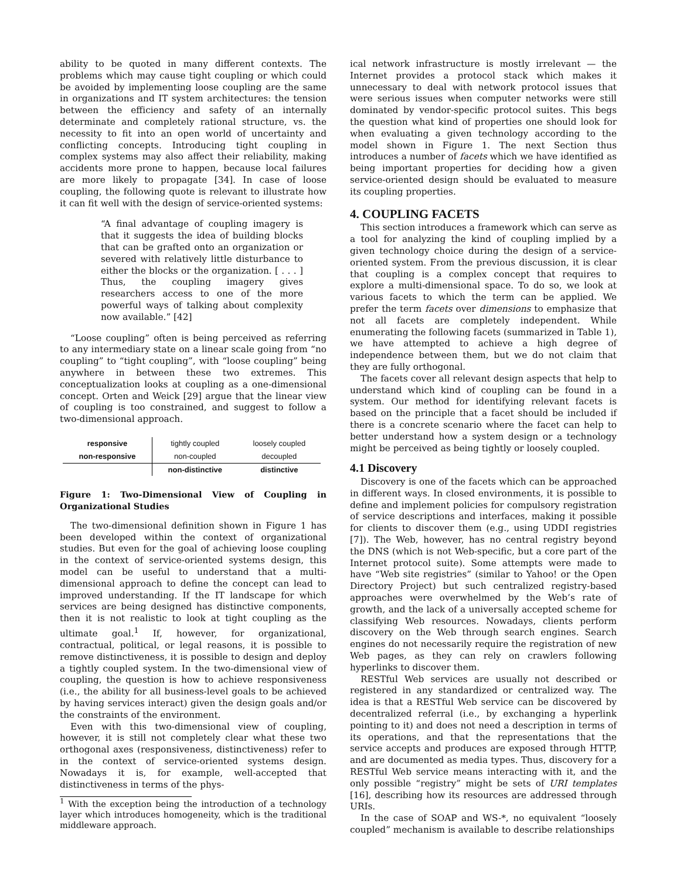ability to be quoted in many different contexts. The problems which may cause tight coupling or which could be avoided by implementing loose coupling are the same in organizations and IT system architectures: the tension between the efficiency and safety of an internally determinate and completely rational structure, vs. the necessity to fit into an open world of uncertainty and conflicting concepts. Introducing tight coupling in complex systems may also affect their reliability, making accidents more prone to happen, because local failures are more likely to propagate [34]. In case of loose coupling, the following quote is relevant to illustrate how it can fit well with the design of service-oriented systems:
“A final advantage of coupling imagery is that it suggests the idea of building blocks that can be grafted onto an organization or severed with relatively little disturbance to either the blocks or the organization. [ . . . ] Thus, the coupling imagery gives researchers access to one of the more powerful ways of talking about complexity now available.” [42]
“Loose coupling” often is being perceived as referring to any intermediary state on a linear scale going from “no coupling” to “tight coupling”, with “loose coupling” being anywhere in between these two extremes. This conceptualization looks at coupling as a one-dimensional concept. Orten and Weick [29] argue that the linear view of coupling is too constrained, and suggest to follow a two-dimensional approach.
| responsive | tightly coupled | loosely coupled |
| non-responsive | non-coupled | decoupled |
| | non-distinctive | distinctive |
Figure 1: Two-Dimensional View of Coupling in Organizational Studies
The two-dimensional definition shown in Figure 1 has been developed within the context of organizational studies. But even for the goal of achieving loose coupling in the context of service-oriented systems design, this model can be useful to understand that a multi-dimensional approach to define the concept can lead to improved understanding. If the IT landscape for which services are being designed has distinctive components, then it is not realistic to look at tight coupling as the ultimate goal.<sup>1</sup> If, however, for organizational, contractual, political, or legal reasons, it is possible to remove distinctiveness, it is possible to design and deploy a tightly coupled system. In the two-dimensional view of coupling, the question is how to achieve responsiveness (i.e., the ability for all business-level goals to be achieved by having services interact) given the design goals and/or the constraints of the environment.
Even with this two-dimensional view of coupling, however, it is still not completely clear what these two orthogonal axes (responsiveness, distinctiveness) refer to in the context of service-oriented systems design. Nowadays it is, for example, well-accepted that distinctiveness in terms of the phys-
<sup>1</sup> With the exception being the introduction of a technology layer which introduces homogeneity, which is the traditional middleware approach.
ical network infrastructure is mostly irrelevant — the Internet provides a protocol stack which makes it unnecessary to deal with network protocol issues that were serious issues when computer networks were still dominated by vendor-specific protocol suites. This begs the question what kind of properties one should look for when evaluating a given technology according to the model shown in Figure 1. The next Section thus introduces a number of facets which we have identified as being important properties for deciding how a given service-oriented design should be evaluated to measure its coupling properties.
4. COUPLING FACETS
This section introduces a framework which can serve as a tool for analyzing the kind of coupling implied by a given technology choice during the design of a service-oriented system. From the previous discussion, it is clear that coupling is a complex concept that requires to explore a multi-dimensional space. To do so, we look at various facets to which the term can be applied. We prefer the term facets over dimensions to emphasize that not all facets are completely independent. While enumerating the following facets (summarized in Table 1), we have attempted to achieve a high degree of independence between them, but we do not claim that they are fully orthogonal.
The facets cover all relevant design aspects that help to understand which kind of coupling can be found in a system. Our method for identifying relevant facets is based on the principle that a facet should be included if there is a concrete scenario where the facet can help to better understand how a system design or a technology might be perceived as being tightly or loosely coupled.
4.1 Discovery
Discovery is one of the facets which can be approached in different ways. In closed environments, it is possible to define and implement policies for compulsory registration of service descriptions and interfaces, making it possible for clients to discover them (e.g., using UDDI registries [7]). The Web, however, has no central registry beyond the DNS (which is not Web-specific, but a core part of the Internet protocol suite). Some attempts were made to have “Web site registries” (similar to Yahoo! or the Open Directory Project) but such centralized registry-based approaches were overwhelmed by the Web’s rate of growth, and the lack of a universally accepted scheme for classifying Web resources. Nowadays, clients perform discovery on the Web through search engines. Search engines do not necessarily require the registration of new Web pages, as they can rely on crawlers following hyperlinks to discover them.
RESTful Web services are usually not described or registered in any standardized or centralized way. The idea is that a RESTful Web service can be discovered by decentralized referral (i.e., by exchanging a hyperlink pointing to it) and does not need a description in terms of its operations, and that the representations that the service accepts and produces are exposed through HTTP, and are documented as media types. Thus, discovery for a RESTful Web service means interacting with it, and the only possible “registry” might be sets of URI templates [16], describing how its resources are addressed through URIs.
In the case of SOAP and WS-*, no equivalent “loosely coupled” mechanism is available to describe relationships